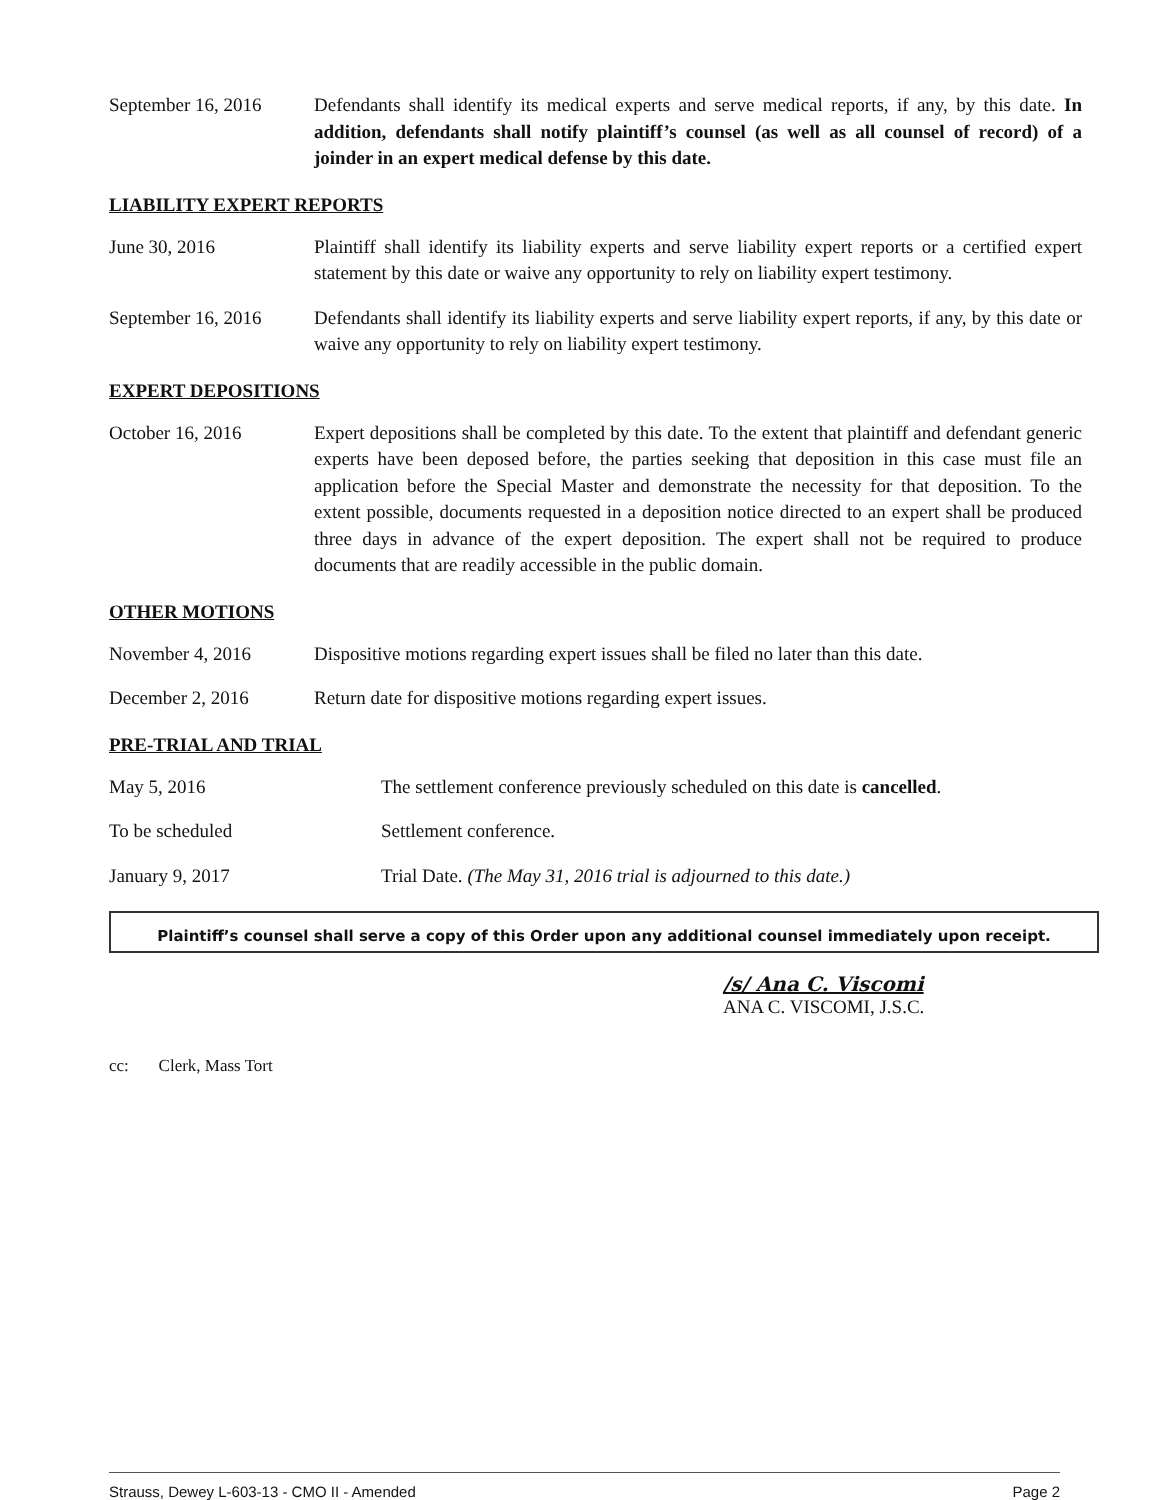September 16, 2016
Defendants shall identify its medical experts and serve medical reports, if any, by this date. In addition, defendants shall notify plaintiff’s counsel (as well as all counsel of record) of a joinder in an expert medical defense by this date.
LIABILITY EXPERT REPORTS
June 30, 2016 Plaintiff shall identify its liability experts and serve liability expert reports or a certified expert statement by this date or waive any opportunity to rely on liability expert testimony.
September 16, 2016
Defendants shall identify its liability experts and serve liability expert reports, if any, by this date or waive any opportunity to rely on liability expert testimony.
EXPERT DEPOSITIONS
October 16, 2016 Expert depositions shall be completed by this date. To the extent that plaintiff and defendant generic experts have been deposed before, the parties seeking that deposition in this case must file an application before the Special Master and demonstrate the necessity for that deposition. To the extent possible, documents requested in a deposition notice directed to an expert shall be produced three days in advance of the expert deposition. The expert shall not be required to produce documents that are readily accessible in the public domain.
OTHER MOTIONS
November 4, 2016 Dispositive motions regarding expert issues shall be filed no later than this date.
December 2, 2016 Return date for dispositive motions regarding expert issues.
PRE-TRIAL AND TRIAL
May 5, 2016 The settlement conference previously scheduled on this date is cancelled.
To be scheduled Settlement conference.
January 9, 2017 Trial Date. (The May 31, 2016 trial is adjourned to this date.)
Plaintiff’s counsel shall serve a copy of this Order upon any additional counsel immediately upon receipt.
/s/ Ana C. Viscomi
ANA C. VISCOMI, J.S.C.
cc: Clerk, Mass Tort
Strauss, Dewey L-603-13 - CMO II - Amended Page 2